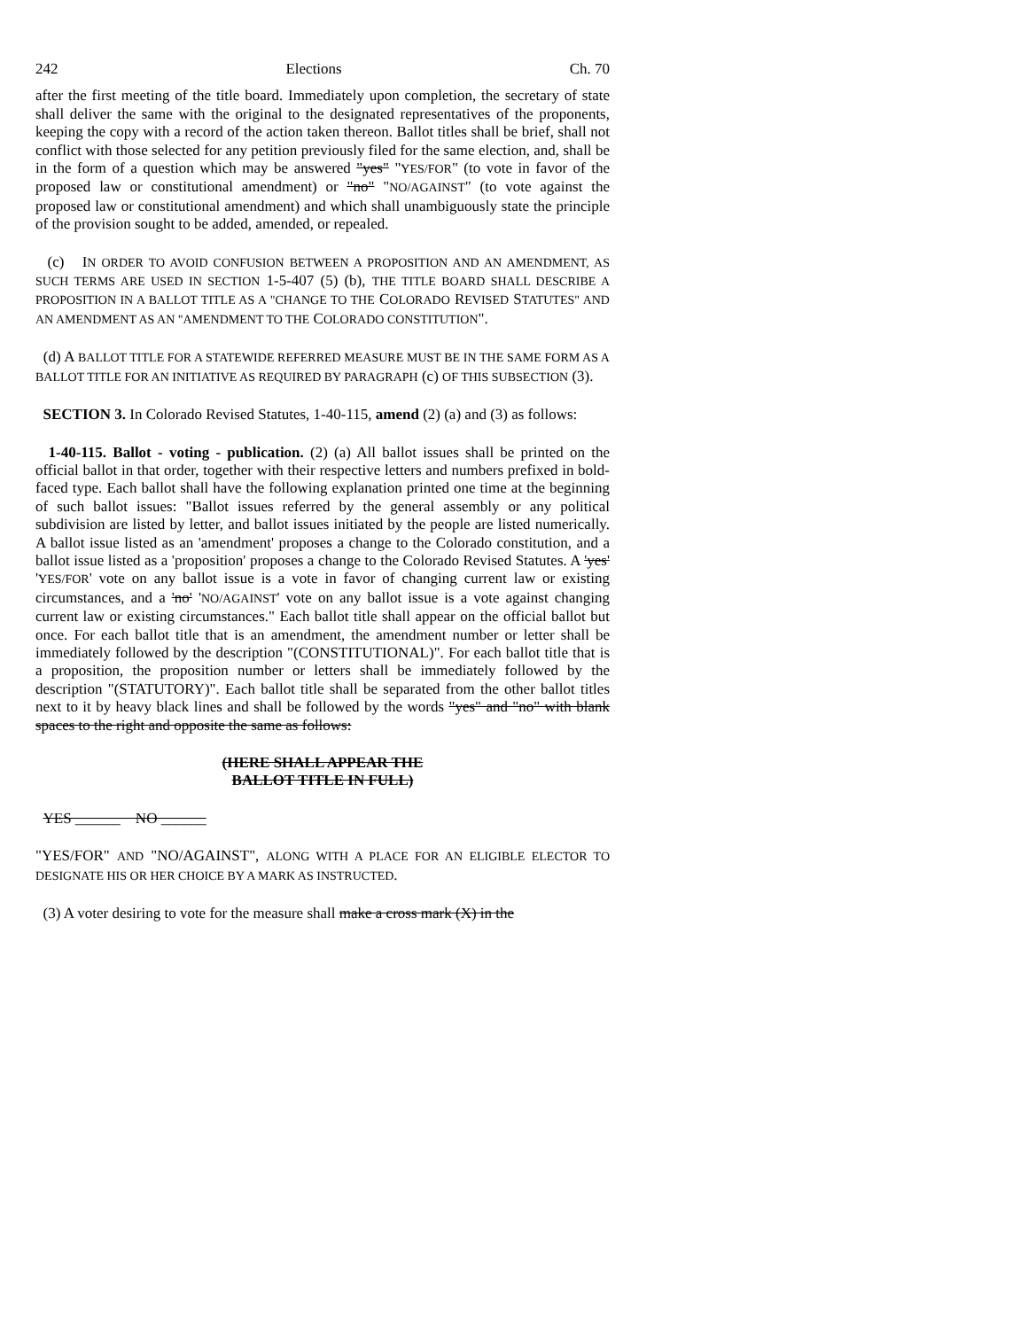242 Elections Ch. 70
after the first meeting of the title board. Immediately upon completion, the secretary of state shall deliver the same with the original to the designated representatives of the proponents, keeping the copy with a record of the action taken thereon. Ballot titles shall be brief, shall not conflict with those selected for any petition previously filed for the same election, and, shall be in the form of a question which may be answered "yes" "YES/FOR" (to vote in favor of the proposed law or constitutional amendment) or "no" "NO/AGAINST" (to vote against the proposed law or constitutional amendment) and which shall unambiguously state the principle of the provision sought to be added, amended, or repealed.
(c) IN ORDER TO AVOID CONFUSION BETWEEN A PROPOSITION AND AN AMENDMENT, AS SUCH TERMS ARE USED IN SECTION 1-5-407 (5) (b), THE TITLE BOARD SHALL DESCRIBE A PROPOSITION IN A BALLOT TITLE AS A "CHANGE TO THE COLORADO REVISED STATUTES" AND AN AMENDMENT AS AN "AMENDMENT TO THE COLORADO CONSTITUTION".
(d) A BALLOT TITLE FOR A STATEWIDE REFERRED MEASURE MUST BE IN THE SAME FORM AS A BALLOT TITLE FOR AN INITIATIVE AS REQUIRED BY PARAGRAPH (c) OF THIS SUBSECTION (3).
SECTION 3. In Colorado Revised Statutes, 1-40-115, amend (2) (a) and (3) as follows:
1-40-115. Ballot - voting - publication. (2) (a) All ballot issues shall be printed on the official ballot in that order, together with their respective letters and numbers prefixed in bold-faced type. Each ballot shall have the following explanation printed one time at the beginning of such ballot issues: "Ballot issues referred by the general assembly or any political subdivision are listed by letter, and ballot issues initiated by the people are listed numerically. A ballot issue listed as an 'amendment' proposes a change to the Colorado constitution, and a ballot issue listed as a 'proposition' proposes a change to the Colorado Revised Statutes. A 'yes' 'YES/FOR' vote on any ballot issue is a vote in favor of changing current law or existing circumstances, and a 'no' 'NO/AGAINST' vote on any ballot issue is a vote against changing current law or existing circumstances." Each ballot title shall appear on the official ballot but once. For each ballot title that is an amendment, the amendment number or letter shall be immediately followed by the description "(CONSTITUTIONAL)". For each ballot title that is a proposition, the proposition number or letters shall be immediately followed by the description "(STATUTORY)". Each ballot title shall be separated from the other ballot titles next to it by heavy black lines and shall be followed by the words "yes" and "no" with blank spaces to the right and opposite the same as follows:
(HERE SHALL APPEAR THE
BALLOT TITLE IN FULL)
YES ______ NO ______
"YES/FOR" AND "NO/AGAINST", ALONG WITH A PLACE FOR AN ELIGIBLE ELECTOR TO DESIGNATE HIS OR HER CHOICE BY A MARK AS INSTRUCTED.
(3) A voter desiring to vote for the measure shall make a cross mark (X) in the